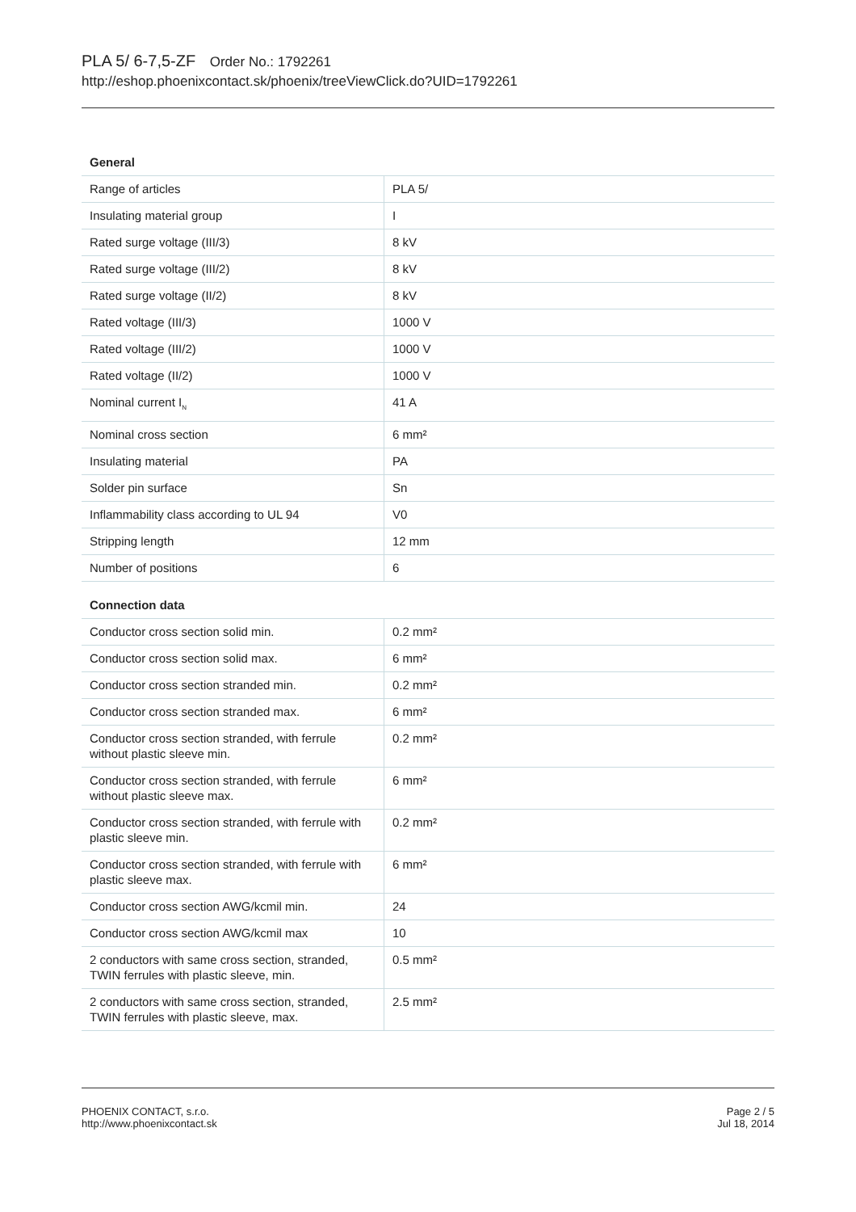PLA 5/ 6-7,5-ZF Order No.: 1792261
http://eshop.phoenixcontact.sk/phoenix/treeViewClick.do?UID=1792261
General
| Range of articles | PLA 5/ |
| Insulating material group | I |
| Rated surge voltage (III/3) | 8 kV |
| Rated surge voltage (III/2) | 8 kV |
| Rated surge voltage (II/2) | 8 kV |
| Rated voltage (III/3) | 1000 V |
| Rated voltage (III/2) | 1000 V |
| Rated voltage (II/2) | 1000 V |
| Nominal current I<sub>N</sub> | 41 A |
| Nominal cross section | 6 mm² |
| Insulating material | PA |
| Solder pin surface | Sn |
| Inflammability class according to UL 94 | V0 |
| Stripping length | 12 mm |
| Number of positions | 6 |
Connection data
| Conductor cross section solid min. | 0.2 mm² |
| Conductor cross section solid max. | 6 mm² |
| Conductor cross section stranded min. | 0.2 mm² |
| Conductor cross section stranded max. | 6 mm² |
| Conductor cross section stranded, with ferrule without plastic sleeve min. | 0.2 mm² |
| Conductor cross section stranded, with ferrule without plastic sleeve max. | 6 mm² |
| Conductor cross section stranded, with ferrule with plastic sleeve min. | 0.2 mm² |
| Conductor cross section stranded, with ferrule with plastic sleeve max. | 6 mm² |
| Conductor cross section AWG/kcmil min. | 24 |
| Conductor cross section AWG/kcmil max | 10 |
| 2 conductors with same cross section, stranded, TWIN ferrules with plastic sleeve, min. | 0.5 mm² |
| 2 conductors with same cross section, stranded, TWIN ferrules with plastic sleeve, max. | 2.5 mm² |
PHOENIX CONTACT, s.r.o.
http://www.phoenixcontact.sk
Page 2 / 5
Jul 18, 2014